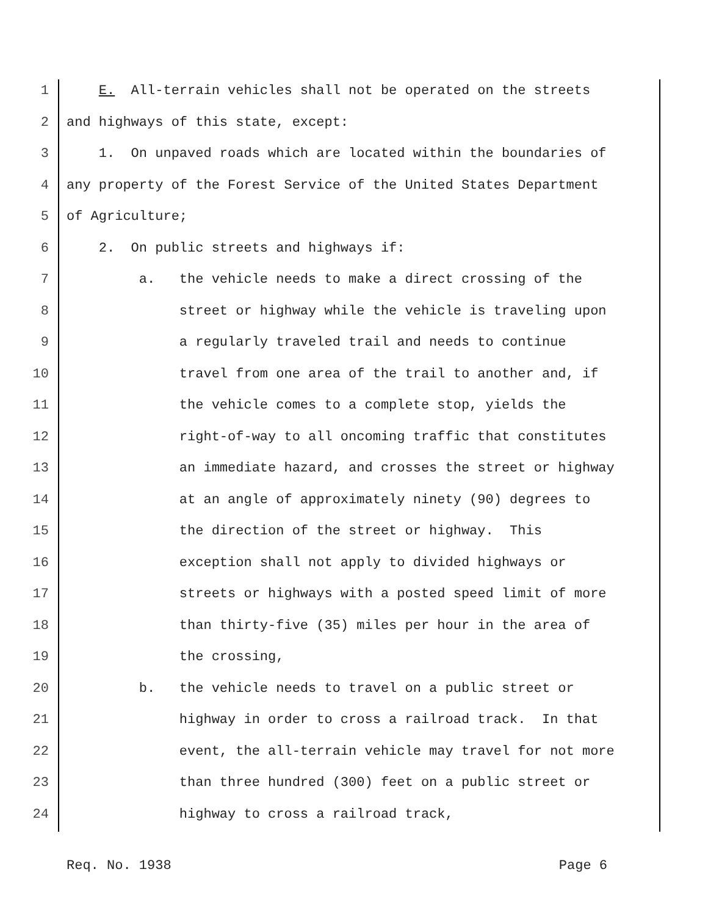1 E. All-terrain vehicles shall not be operated on the streets
2 and highways of this state, except:
3 1. On unpaved roads which are located within the boundaries of
4 any property of the Forest Service of the United States Department
5 of Agriculture;
6 2. On public streets and highways if:
7 a. the vehicle needs to make a direct crossing of the
8 street or highway while the vehicle is traveling upon
9 a regularly traveled trail and needs to continue
10 travel from one area of the trail to another and, if
11 the vehicle comes to a complete stop, yields the
12 right-of-way to all oncoming traffic that constitutes
13 an immediate hazard, and crosses the street or highway
14 at an angle of approximately ninety (90) degrees to
15 the direction of the street or highway. This
16 exception shall not apply to divided highways or
17 streets or highways with a posted speed limit of more
18 than thirty-five (35) miles per hour in the area of
19 the crossing,
20 b. the vehicle needs to travel on a public street or
21 highway in order to cross a railroad track. In that
22 event, the all-terrain vehicle may travel for not more
23 than three hundred (300) feet on a public street or
24 highway to cross a railroad track,
Req. No. 1938 Page 6